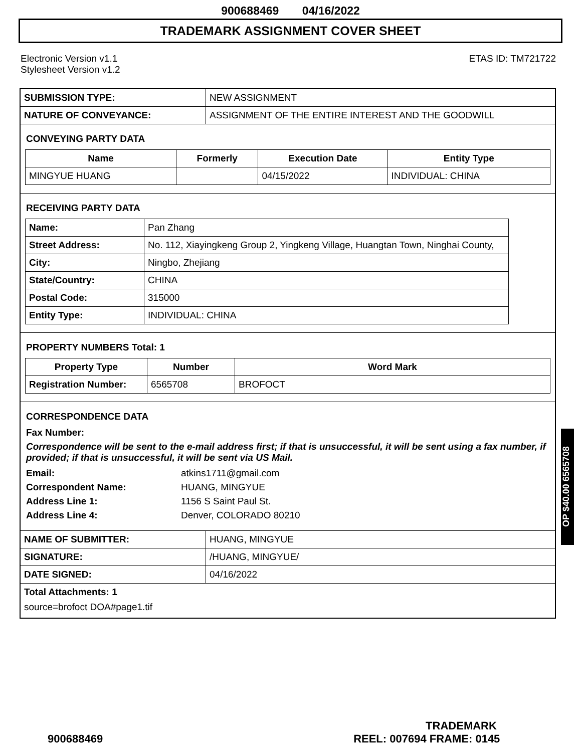900688469 04/16/2022
TRADEMARK ASSIGNMENT COVER SHEET
Electronic Version v1.1
Stylesheet Version v1.2
ETAS ID: TM721722
| SUBMISSION TYPE: | NEW ASSIGNMENT |
| NATURE OF CONVEYANCE: | ASSIGNMENT OF THE ENTIRE INTEREST AND THE GOODWILL |
CONVEYING PARTY DATA
| Name | Formerly | Execution Date | Entity Type |
| --- | --- | --- | --- |
| MINGYUE HUANG | | 04/15/2022 | INDIVIDUAL: CHINA |
RECEIVING PARTY DATA
| Name: | Pan Zhang |
| Street Address: | No. 112, Xiayingkeng Group 2, Yingkeng Village, Huangtan Town, Ninghai County, |
| City: | Ningbo, Zhejiang |
| State/Country: | CHINA |
| Postal Code: | 315000 |
| Entity Type: | INDIVIDUAL: CHINA |
PROPERTY NUMBERS Total: 1
| Property Type | Number | Word Mark |
| --- | --- | --- |
| Registration Number: | 6565708 | BROFOCT |
CORRESPONDENCE DATA
Fax Number:
Correspondence will be sent to the e-mail address first; if that is unsuccessful, it will be sent using a fax number, if provided; if that is unsuccessful, it will be sent via US Mail.
| Email: | atkins1711@gmail.com |
| Correspondent Name: | HUANG, MINGYUE |
| Address Line 1: | 1156 S Saint Paul St. |
| Address Line 4: | Denver, COLORADO 80210 |
| NAME OF SUBMITTER: | HUANG, MINGYUE |
| SIGNATURE: | /HUANG, MINGYUE/ |
| DATE SIGNED: | 04/16/2022 |
Total Attachments: 1
source=brofoct DOA#page1.tif
OP $40.00 6565708
TRADEMARK
900688469 REEL: 007694 FRAME: 0145